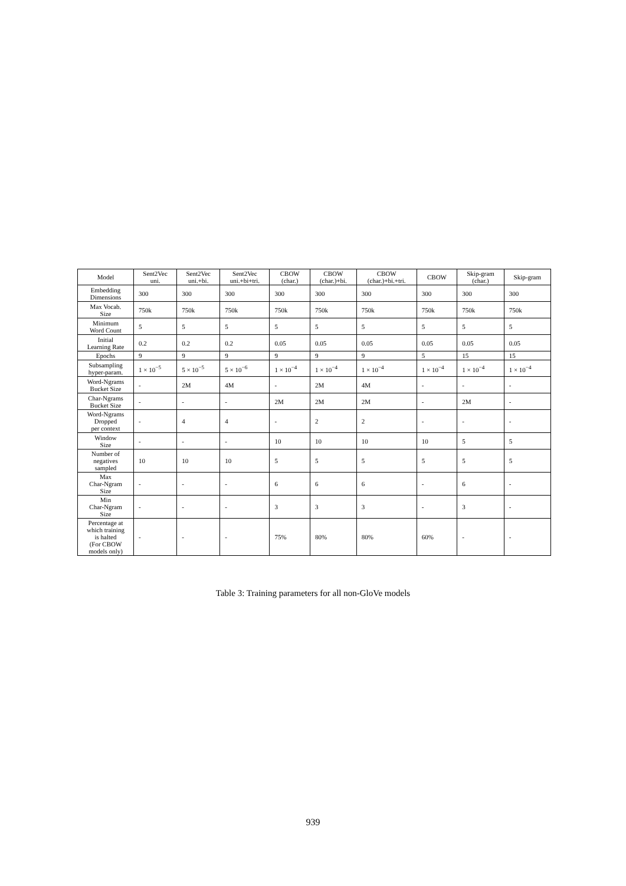| Model | Sent2Vec uni. | Sent2Vec uni.+bi. | Sent2Vec uni.+bi+tri. | CBOW (char.) | CBOW (char.)+bi. | CBOW (char.)+bi.+tri. | CBOW | Skip-gram (char.) | Skip-gram |
| --- | --- | --- | --- | --- | --- | --- | --- | --- | --- |
| Embedding Dimensions | 300 | 300 | 300 | 300 | 300 | 300 | 300 | 300 | 300 |
| Max Vocab. Size | 750k | 750k | 750k | 750k | 750k | 750k | 750k | 750k | 750k |
| Minimum Word Count | 5 | 5 | 5 | 5 | 5 | 5 | 5 | 5 | 5 |
| Initial Learning Rate | 0.2 | 0.2 | 0.2 | 0.05 | 0.05 | 0.05 | 0.05 | 0.05 | 0.05 |
| Epochs | 9 | 9 | 9 | 9 | 9 | 9 | 5 | 15 | 15 |
| Subsampling hyper-param. | 1 × 10<sup>−5</sup> | 5 × 10<sup>−5</sup> | 5 × 10<sup>−6</sup> | 1 × 10<sup>−4</sup> | 1 × 10<sup>−4</sup> | 1 × 10<sup>−4</sup> | 1 × 10<sup>−4</sup> | 1 × 10<sup>−4</sup> | 1 × 10<sup>−4</sup> |
| Word-Ngrams Bucket Size | - | 2M | 4M | - | 2M | 4M | - | - | - |
| Char-Ngrams Bucket Size | - | - | - | 2M | 2M | 2M | - | 2M | - |
| Word-Ngrams Dropped per context | - | 4 | 4 | - | 2 | 2 | - | - | - |
| Window Size | - | - | - | 10 | 10 | 10 | 10 | 5 | 5 |
| Number of negatives sampled | 10 | 10 | 10 | 5 | 5 | 5 | 5 | 5 | 5 |
| Max Char-Ngram Size | - | - | - | 6 | 6 | 6 | - | 6 | - |
| Min Char-Ngram Size | - | - | - | 3 | 3 | 3 | - | 3 | - |
| Percentage at which training is halted (For CBOW models only) | - | - | - | 75% | 80% | 80% | 60% | - | - |
Table 3: Training parameters for all non-GloVe models
939